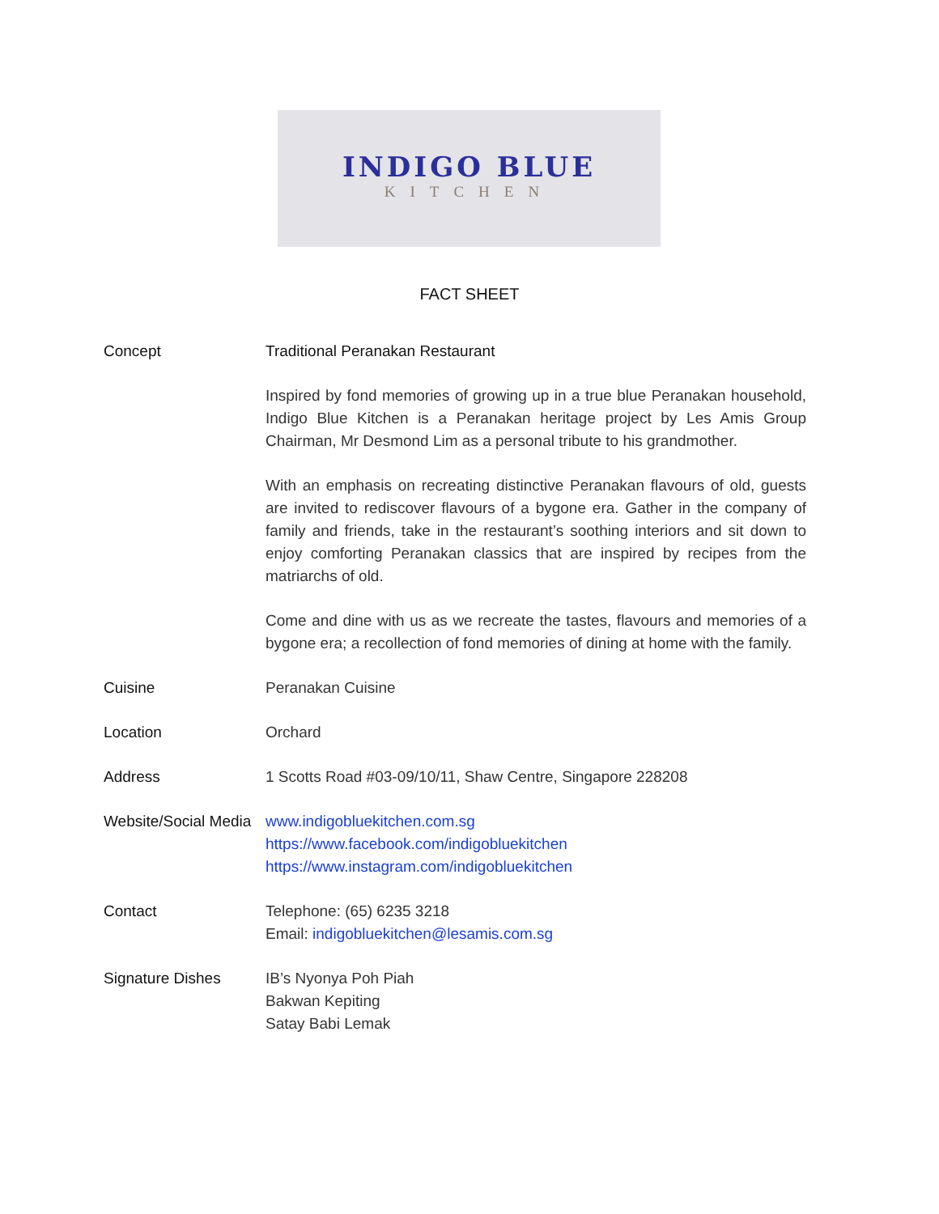INDIGO BLUE
KITCHEN
FACT SHEET
| Concept | Traditional Peranakan Restaurant Inspired by fond memories of growing up in a true blue Peranakan household, Indigo Blue Kitchen is a Peranakan heritage project by Les Amis Group Chairman, Mr Desmond Lim as a personal tribute to his grandmother. With an emphasis on recreating distinctive Peranakan flavours of old, guests are invited to rediscover flavours of a bygone era. Gather in the company of family and friends, take in the restaurant’s soothing interiors and sit down to enjoy comforting Peranakan classics that are inspired by recipes from the matriarchs of old. Come and dine with us as we recreate the tastes, flavours and memories of a bygone era; a recollection of fond memories of dining at home with the family. |
| Cuisine | Peranakan Cuisine |
| Location | Orchard |
| Address | 1 Scotts Road #03-09/10/11, Shaw Centre, Singapore 228208 |
| Website/Social Media | www.indigobluekitchen.com.sg https://www.facebook.com/indigobluekitchen https://www.instagram.com/indigobluekitchen |
| Contact | Telephone: (65) 6235 3218 Email: indigobluekitchen@lesamis.com.sg |
| Signature Dishes | IB’s Nyonya Poh Piah Bakwan Kepiting Satay Babi Lemak |